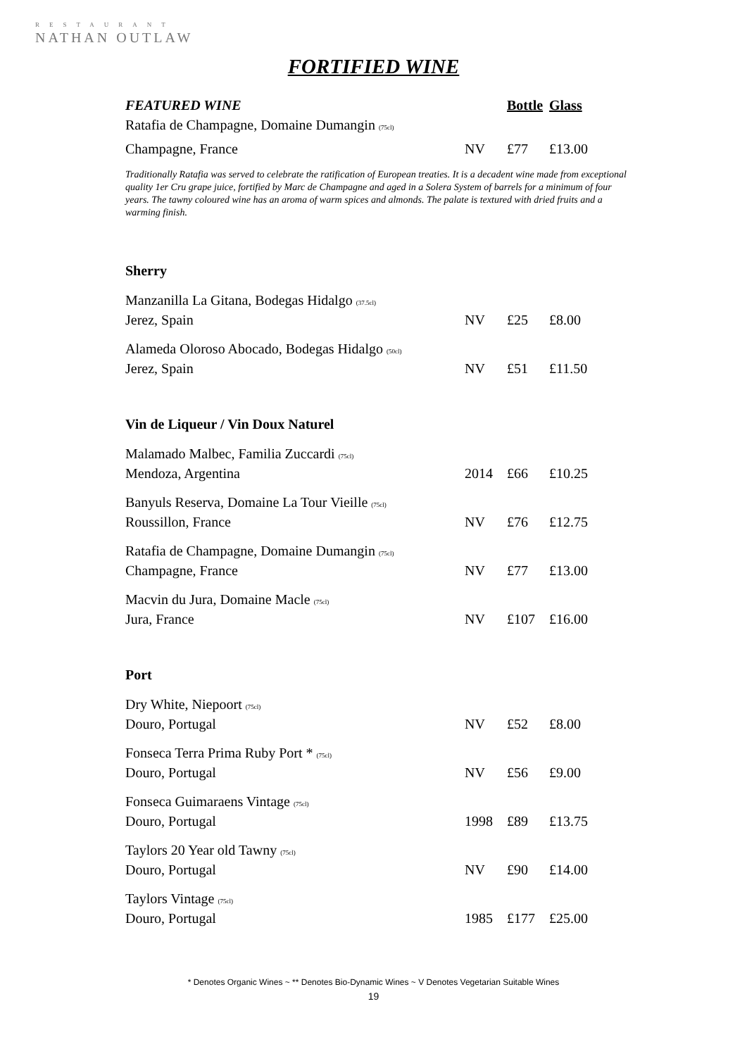RESTAURANT
NATHAN OUTLAW
FORTIFIED WINE
| FEATURED WINE | | Bottle | Glass |
| Ratafia de Champagne, Domaine Dumangin (75cl) | | | |
| Champagne, France | NV | £77 | £13.00 |
Traditionally Ratafia was served to celebrate the ratification of European treaties. It is a decadent wine made from exceptional quality 1er Cru grape juice, fortified by Marc de Champagne and aged in a Solera System of barrels for a minimum of four years. The tawny coloured wine has an aroma of warm spices and almonds. The palate is textured with dried fruits and a warming finish.
Sherry
| Manzanilla La Gitana, Bodegas Hidalgo (37.5cl) | | | |
| Jerez, Spain | NV | £25 | £8.00 |
| Alameda Oloroso Abocado, Bodegas Hidalgo (50cl) | | | |
| Jerez, Spain | NV | £51 | £11.50 |
Vin de Liqueur / Vin Doux Naturel
| Malamado Malbec, Familia Zuccardi (75cl) | | | |
| Mendoza, Argentina | 2014 | £66 | £10.25 |
| Banyuls Reserva, Domaine La Tour Vieille (75cl) | | | |
| Roussillon, France | NV | £76 | £12.75 |
| Ratafia de Champagne, Domaine Dumangin (75cl) | | | |
| Champagne, France | NV | £77 | £13.00 |
| Macvin du Jura, Domaine Macle (75cl) | | | |
| Jura, France | NV | £107 | £16.00 |
Port
| Dry White, Niepoort (75cl) | | | |
| Douro, Portugal | NV | £52 | £8.00 |
| Fonseca Terra Prima Ruby Port * (75cl) | | | |
| Douro, Portugal | NV | £56 | £9.00 |
| Fonseca Guimaraens Vintage (75cl) | | | |
| Douro, Portugal | 1998 | £89 | £13.75 |
| Taylors 20 Year old Tawny (75cl) | | | |
| Douro, Portugal | NV | £90 | £14.00 |
| Taylors Vintage (75cl) | | | |
| Douro, Portugal | 1985 | £177 | £25.00 |
* Denotes Organic Wines ~ ** Denotes Bio-Dynamic Wines ~ V Denotes Vegetarian Suitable Wines
19